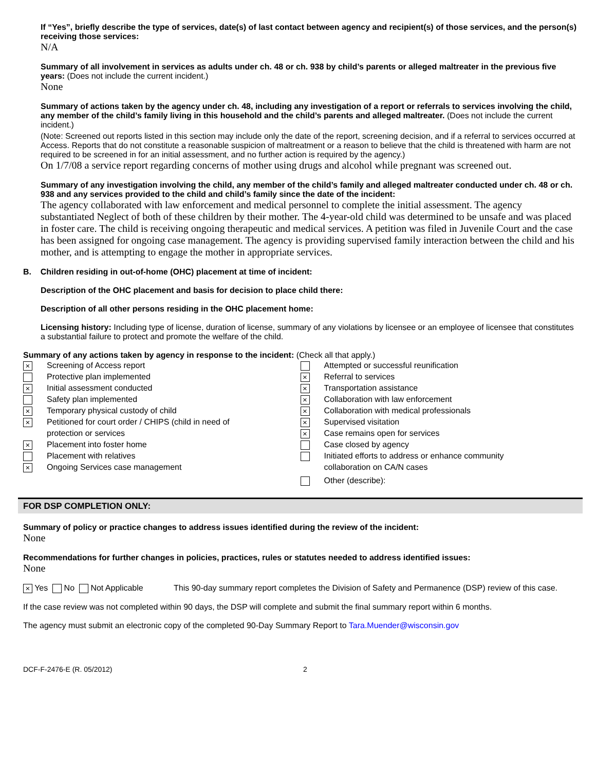If “Yes”, briefly describe the type of services, date(s) of last contact between agency and recipient(s) of those services, and the person(s) receiving those services:
N/A
Summary of all involvement in services as adults under ch. 48 or ch. 938 by child’s parents or alleged maltreater in the previous five years: (Does not include the current incident.)
None
Summary of actions taken by the agency under ch. 48, including any investigation of a report or referrals to services involving the child, any member of the child’s family living in this household and the child’s parents and alleged maltreater. (Does not include the current incident.)
(Note: Screened out reports listed in this section may include only the date of the report, screening decision, and if a referral to services occurred at Access. Reports that do not constitute a reasonable suspicion of maltreatment or a reason to believe that the child is threatened with harm are not required to be screened in for an initial assessment, and no further action is required by the agency.)
On 1/7/08 a service report regarding concerns of mother using drugs and alcohol while pregnant was screened out.
Summary of any investigation involving the child, any member of the child’s family and alleged maltreater conducted under ch. 48 or ch. 938 and any services provided to the child and child’s family since the date of the incident:
The agency collaborated with law enforcement and medical personnel to complete the initial assessment. The agency substantiated Neglect of both of these children by their mother. The 4-year-old child was determined to be unsafe and was placed in foster care. The child is receiving ongoing therapeutic and medical services. A petition was filed in Juvenile Court and the case has been assigned for ongoing case management. The agency is providing supervised family interaction between the child and his mother, and is attempting to engage the mother in appropriate services.
B. Children residing in out-of-home (OHC) placement at time of incident:
Description of the OHC placement and basis for decision to place child there:
Description of all other persons residing in the OHC placement home:
Licensing history: Including type of license, duration of license, summary of any violations by licensee or an employee of licensee that constitutes a substantial failure to protect and promote the welfare of the child.
Summary of any actions taken by agency in response to the incident: (Check all that apply.)
× Screening of Access report
Protective plan implemented
× Initial assessment conducted
Safety plan implemented
× Temporary physical custody of child
× Petitioned for court order / CHIPS (child in need of
protection or services
× Placement into foster home
Placement with relatives
× Ongoing Services case management
Attempted or successful reunification
× Referral to services
× Transportation assistance
× Collaboration with law enforcement
× Collaboration with medical professionals
× Supervised visitation
× Case remains open for services
Case closed by agency
Initiated efforts to address or enhance community
collaboration on CA/N cases
Other (describe):
FOR DSP COMPLETION ONLY:
Summary of policy or practice changes to address issues identified during the review of the incident:
None
Recommendations for further changes in policies, practices, rules or statutes needed to address identified issues:
None
× Yes No Not Applicable This 90-day summary report completes the Division of Safety and Permanence (DSP) review of this case.
If the case review was not completed within 90 days, the DSP will complete and submit the final summary report within 6 months.
The agency must submit an electronic copy of the completed 90-Day Summary Report to Tara.Muender@wisconsin.gov
DCF-F-2476-E (R. 05/2012) 2